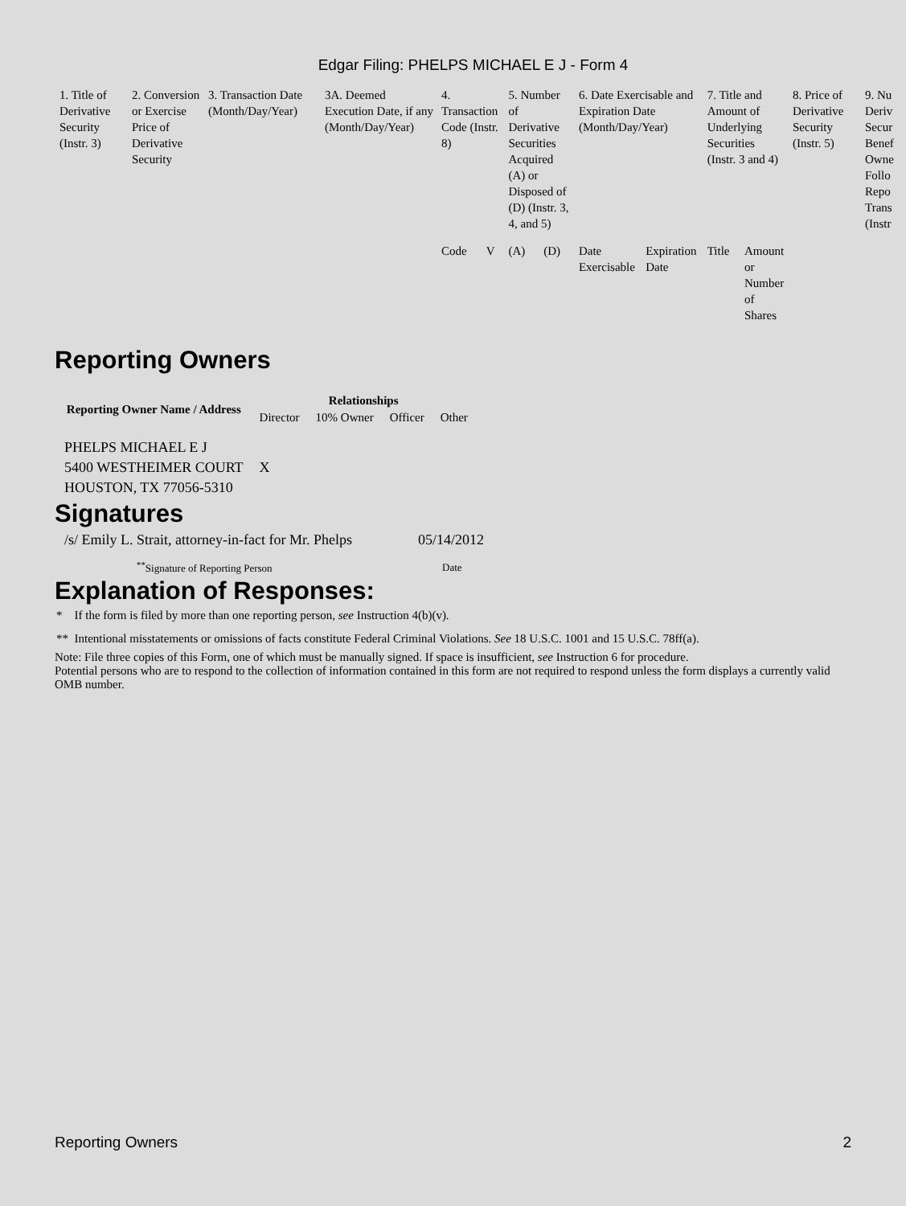Edgar Filing: PHELPS MICHAEL E J - Form 4
| 1. Title of Derivative Security (Instr. 3) | 2. Conversion or Exercise Price of Derivative Security | 3. Transaction Date (Month/Day/Year) | 3A. Deemed Execution Date, if any (Month/Day/Year) | 4. Transaction Code (Instr. 8) | | 5. Number of Derivative Securities Acquired (A) or Disposed of (D) (Instr. 3, 4, and 5) | | 6. Date Exercisable and Expiration Date (Month/Day/Year) | | 7. Title and Amount of Underlying Securities (Instr. 3 and 4) | | 8. Price of Derivative Security (Instr. 5) | 9. Nu Deriv Secur Benef Owne Follo Repo Trans (Instr |
| | | | | Code | V | (A) | (D) | Date Exercisable | Expiration Date | Title | Amount or Number of Shares | | |
Reporting Owners
| Reporting Owner Name / Address | Relationships | | | |
| --- | --- | --- | --- | --- |
| | Director | 10% Owner | Officer | Other |
| PHELPS MICHAEL E J 5400 WESTHEIMER COURT HOUSTON, TX 77056-5310 | X | | | |
Signatures
| /s/ Emily L. Strait, attorney-in-fact for Mr. Phelps | 05/14/2012 |
| <sup>**</sup> Signature of Reporting Person | Date |
Explanation of Responses:
* If the form is filed by more than one reporting person, see Instruction 4(b)(v).
** Intentional misstatements or omissions of facts constitute Federal Criminal Violations. See 18 U.S.C. 1001 and 15 U.S.C. 78ff(a).
Note: File three copies of this Form, one of which must be manually signed. If space is insufficient, see Instruction 6 for procedure.
Potential persons who are to respond to the collection of information contained in this form are not required to respond unless the form displays a currently valid OMB number.
Reporting Owners 2